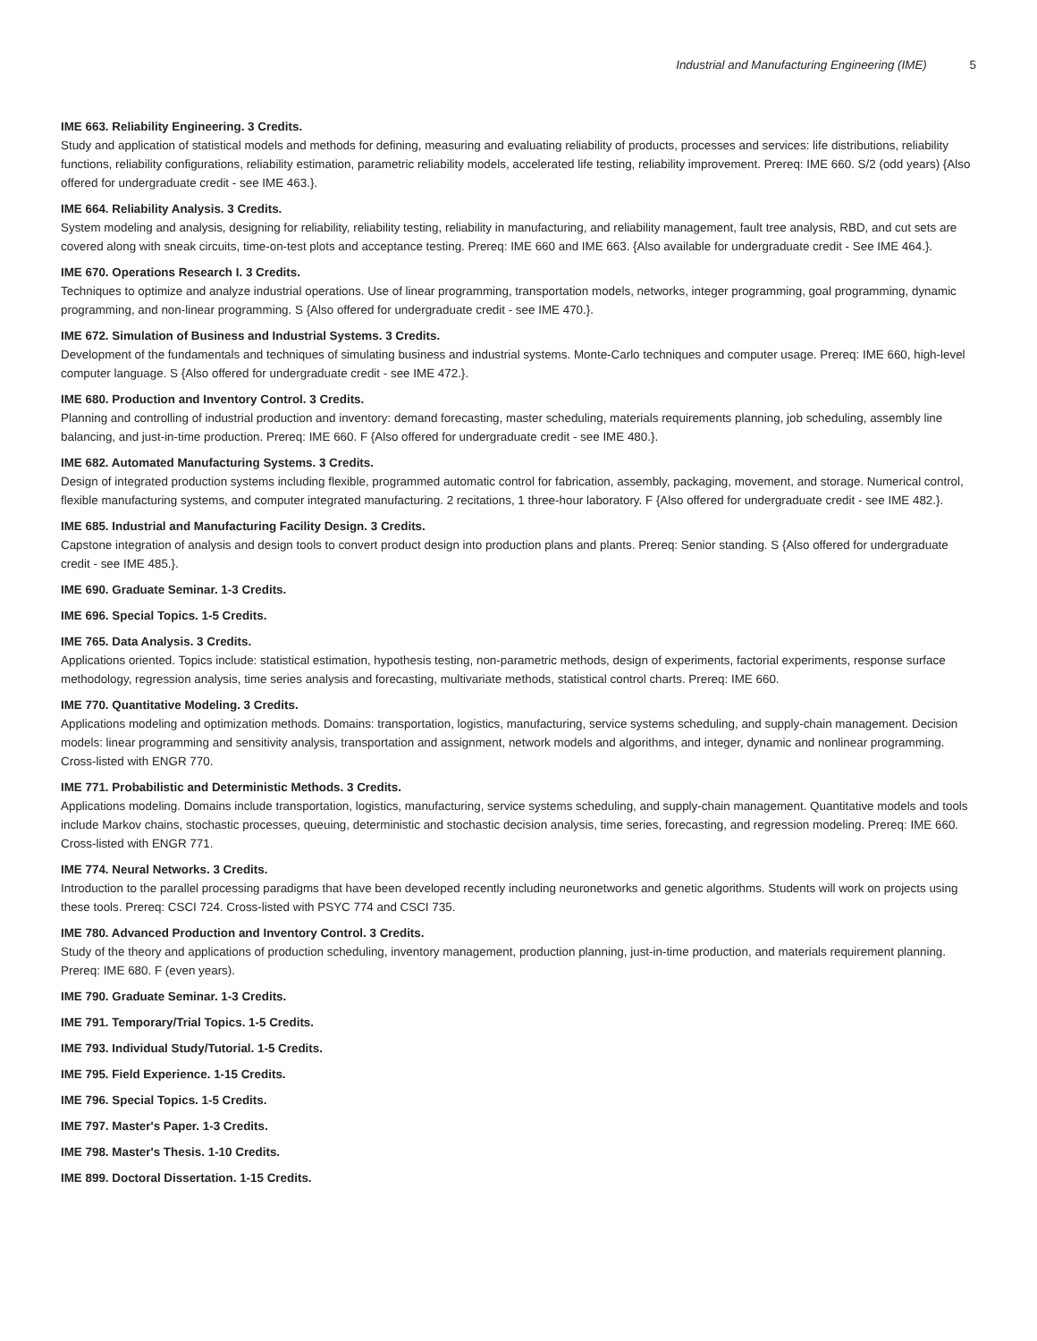Industrial and Manufacturing Engineering (IME) 5
IME 663. Reliability Engineering. 3 Credits.
Study and application of statistical models and methods for defining, measuring and evaluating reliability of products, processes and services: life distributions, reliability functions, reliability configurations, reliability estimation, parametric reliability models, accelerated life testing, reliability improvement. Prereq: IME 660. S/2 (odd years) {Also offered for undergraduate credit - see IME 463.}.
IME 664. Reliability Analysis. 3 Credits.
System modeling and analysis, designing for reliability, reliability testing, reliability in manufacturing, and reliability management, fault tree analysis, RBD, and cut sets are covered along with sneak circuits, time-on-test plots and acceptance testing. Prereq: IME 660 and IME 663. {Also available for undergraduate credit - See IME 464.}.
IME 670. Operations Research I. 3 Credits.
Techniques to optimize and analyze industrial operations. Use of linear programming, transportation models, networks, integer programming, goal programming, dynamic programming, and non-linear programming. S {Also offered for undergraduate credit - see IME 470.}.
IME 672. Simulation of Business and Industrial Systems. 3 Credits.
Development of the fundamentals and techniques of simulating business and industrial systems. Monte-Carlo techniques and computer usage. Prereq: IME 660, high-level computer language. S {Also offered for undergraduate credit - see IME 472.}.
IME 680. Production and Inventory Control. 3 Credits.
Planning and controlling of industrial production and inventory: demand forecasting, master scheduling, materials requirements planning, job scheduling, assembly line balancing, and just-in-time production. Prereq: IME 660. F {Also offered for undergraduate credit - see IME 480.}.
IME 682. Automated Manufacturing Systems. 3 Credits.
Design of integrated production systems including flexible, programmed automatic control for fabrication, assembly, packaging, movement, and storage. Numerical control, flexible manufacturing systems, and computer integrated manufacturing. 2 recitations, 1 three-hour laboratory. F {Also offered for undergraduate credit - see IME 482.}.
IME 685. Industrial and Manufacturing Facility Design. 3 Credits.
Capstone integration of analysis and design tools to convert product design into production plans and plants. Prereq: Senior standing. S {Also offered for undergraduate credit - see IME 485.}.
IME 690. Graduate Seminar. 1-3 Credits.
IME 696. Special Topics. 1-5 Credits.
IME 765. Data Analysis. 3 Credits.
Applications oriented. Topics include: statistical estimation, hypothesis testing, non-parametric methods, design of experiments, factorial experiments, response surface methodology, regression analysis, time series analysis and forecasting, multivariate methods, statistical control charts. Prereq: IME 660.
IME 770. Quantitative Modeling. 3 Credits.
Applications modeling and optimization methods. Domains: transportation, logistics, manufacturing, service systems scheduling, and supply-chain management. Decision models: linear programming and sensitivity analysis, transportation and assignment, network models and algorithms, and integer, dynamic and nonlinear programming. Cross-listed with ENGR 770.
IME 771. Probabilistic and Deterministic Methods. 3 Credits.
Applications modeling. Domains include transportation, logistics, manufacturing, service systems scheduling, and supply-chain management. Quantitative models and tools include Markov chains, stochastic processes, queuing, deterministic and stochastic decision analysis, time series, forecasting, and regression modeling. Prereq: IME 660. Cross-listed with ENGR 771.
IME 774. Neural Networks. 3 Credits.
Introduction to the parallel processing paradigms that have been developed recently including neuronetworks and genetic algorithms. Students will work on projects using these tools. Prereq: CSCI 724. Cross-listed with PSYC 774 and CSCI 735.
IME 780. Advanced Production and Inventory Control. 3 Credits.
Study of the theory and applications of production scheduling, inventory management, production planning, just-in-time production, and materials requirement planning. Prereq: IME 680. F (even years).
IME 790. Graduate Seminar. 1-3 Credits.
IME 791. Temporary/Trial Topics. 1-5 Credits.
IME 793. Individual Study/Tutorial. 1-5 Credits.
IME 795. Field Experience. 1-15 Credits.
IME 796. Special Topics. 1-5 Credits.
IME 797. Master's Paper. 1-3 Credits.
IME 798. Master's Thesis. 1-10 Credits.
IME 899. Doctoral Dissertation. 1-15 Credits.